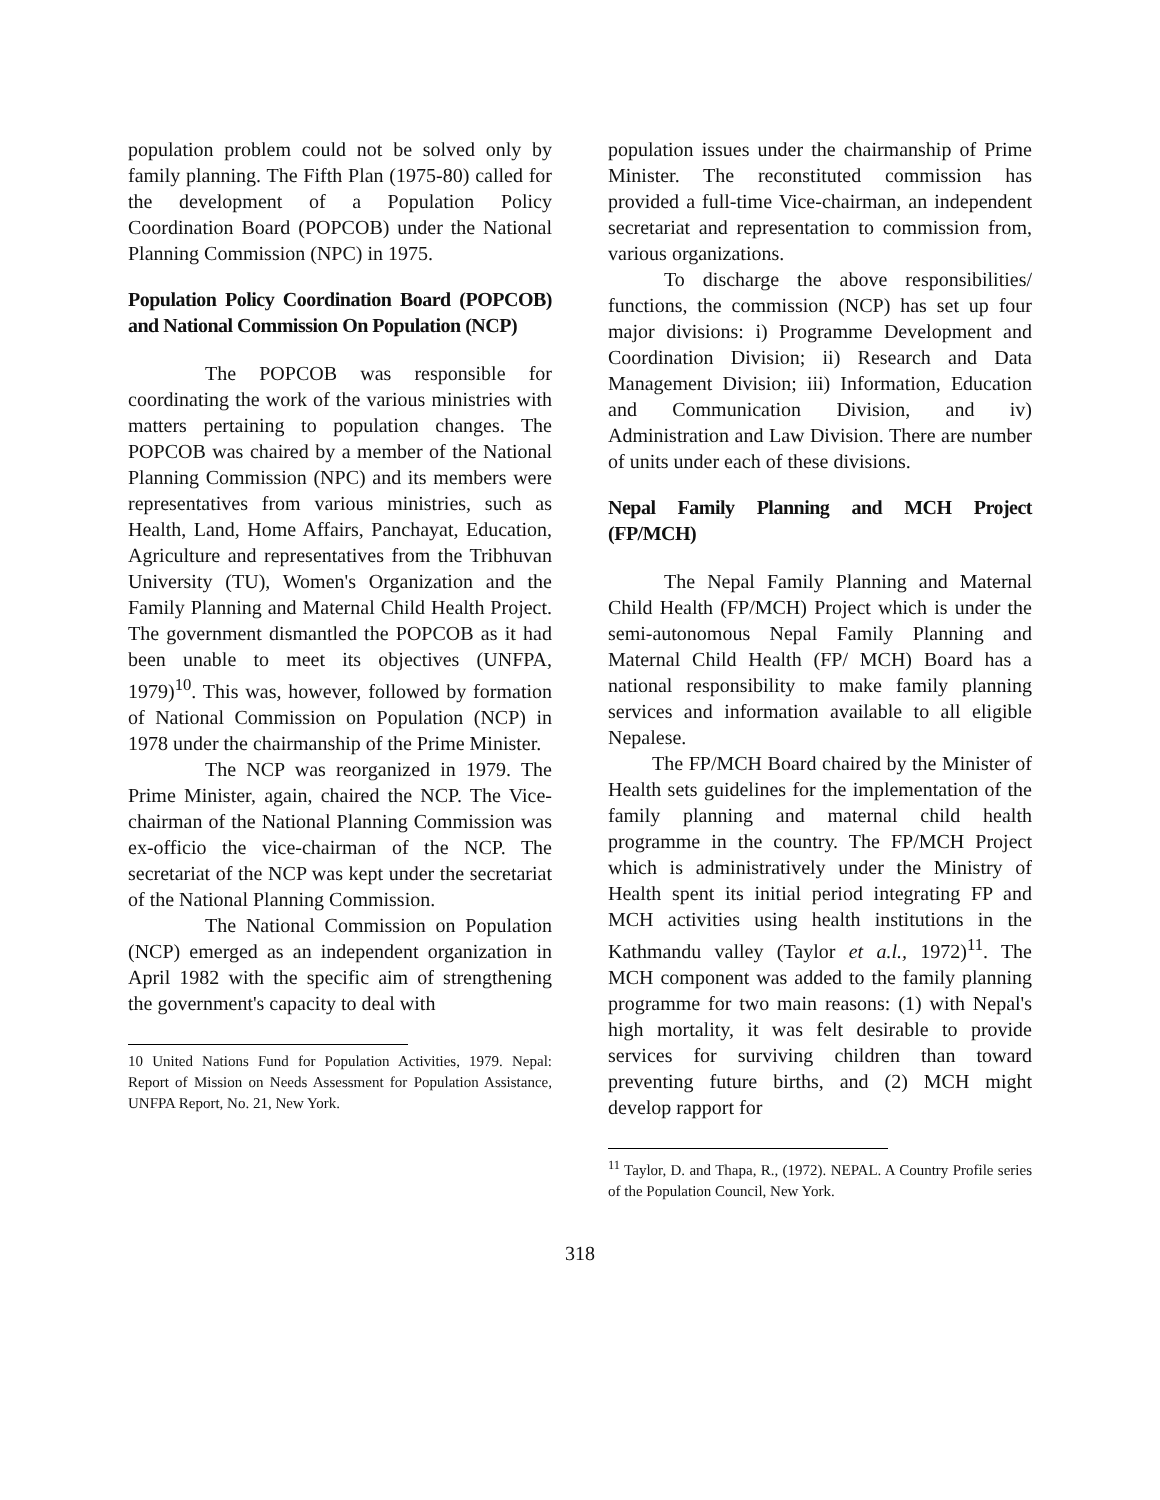population problem could not be solved only by family planning. The Fifth Plan (1975-80) called for the development of a Population Policy Coordination Board (POPCOB) under the National Planning Commission (NPC) in 1975.
Population Policy Coordination Board (POPCOB) and National Commission On Population (NCP)
The POPCOB was responsible for coordinating the work of the various ministries with matters pertaining to population changes. The POPCOB was chaired by a member of the National Planning Commission (NPC) and its members were representatives from various ministries, such as Health, Land, Home Affairs, Panchayat, Education, Agriculture and representatives from the Tribhuvan University (TU), Women's Organization and the Family Planning and Maternal Child Health Project. The government dismantled the POPCOB as it had been unable to meet its objectives (UNFPA, 1979)<sup>10</sup>. This was, however, followed by formation of National Commission on Population (NCP) in 1978 under the chairmanship of the Prime Minister.
The NCP was reorganized in 1979. The Prime Minister, again, chaired the NCP. The Vice-chairman of the National Planning Commission was ex-officio the vice-chairman of the NCP. The secretariat of the NCP was kept under the secretariat of the National Planning Commission.
The National Commission on Population (NCP) emerged as an independent organization in April 1982 with the specific aim of strengthening the government's capacity to deal with
10 United Nations Fund for Population Activities, 1979. Nepal: Report of Mission on Needs Assessment for Population Assistance, UNFPA Report, No. 21, New York.
population issues under the chairmanship of Prime Minister. The reconstituted commission has provided a full-time Vice-chairman, an independent secretariat and representation to commission from, various organizations.
To discharge the above responsibilities/ functions, the commission (NCP) has set up four major divisions: i) Programme Development and Coordination Division; ii) Research and Data Management Division; iii) Information, Education and Communication Division, and iv) Administration and Law Division. There are number of units under each of these divisions.
Nepal Family Planning and MCH Project (FP/MCH)
The Nepal Family Planning and Maternal Child Health (FP/MCH) Project which is under the semi-autonomous Nepal Family Planning and Maternal Child Health (FP/ MCH) Board has a national responsibility to make family planning services and information available to all eligible Nepalese.
The FP/MCH Board chaired by the Minister of Health sets guidelines for the implementation of the family planning and maternal child health programme in the country. The FP/MCH Project which is administratively under the Ministry of Health spent its initial period integrating FP and MCH activities using health institutions in the Kathmandu valley (Taylor et a.l., 1972)<sup>11</sup>. The MCH component was added to the family planning programme for two main reasons: (1) with Nepal's high mortality, it was felt desirable to provide services for surviving children than toward preventing future births, and (2) MCH might develop rapport for
<sup>11</sup> Taylor, D. and Thapa, R., (1972). NEPAL. A Country Profile series of the Population Council, New York.
318